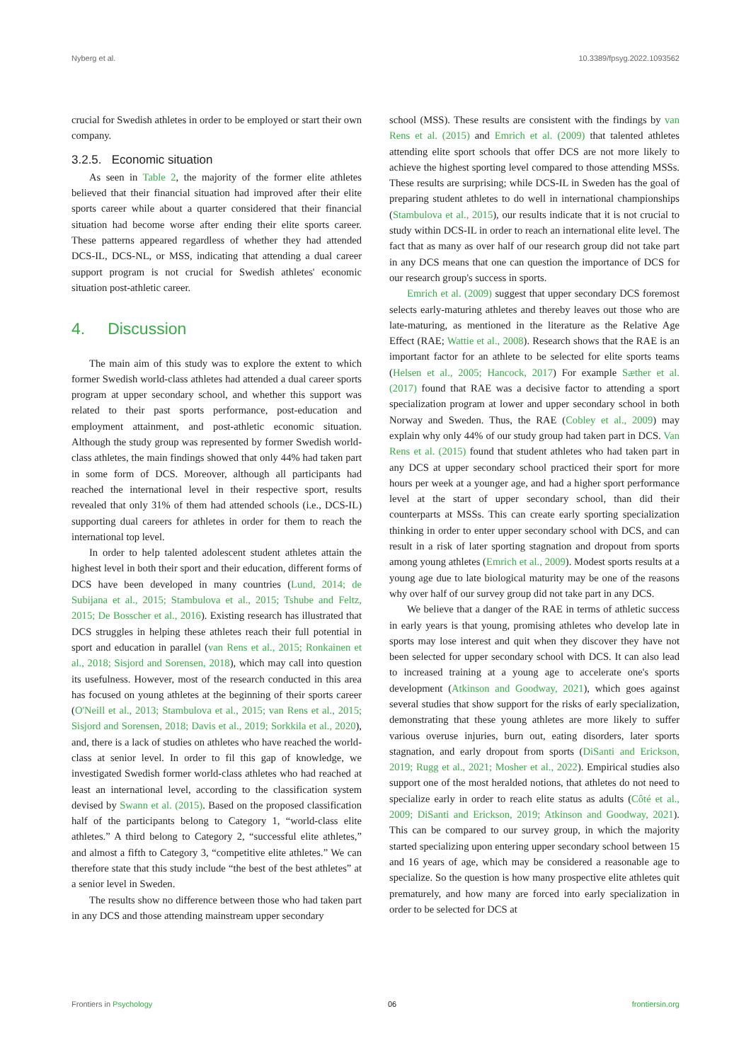Nyberg et al. 10.3389/fpsyg.2022.1093562
crucial for Swedish athletes in order to be employed or start their own company.
3.2.5. Economic situation
As seen in Table 2, the majority of the former elite athletes believed that their financial situation had improved after their elite sports career while about a quarter considered that their financial situation had become worse after ending their elite sports career. These patterns appeared regardless of whether they had attended DCS-IL, DCS-NL, or MSS, indicating that attending a dual career support program is not crucial for Swedish athletes' economic situation post-athletic career.
4. Discussion
The main aim of this study was to explore the extent to which former Swedish world-class athletes had attended a dual career sports program at upper secondary school, and whether this support was related to their past sports performance, post-education and employment attainment, and post-athletic economic situation. Although the study group was represented by former Swedish world-class athletes, the main findings showed that only 44% had taken part in some form of DCS. Moreover, although all participants had reached the international level in their respective sport, results revealed that only 31% of them had attended schools (i.e., DCS-IL) supporting dual careers for athletes in order for them to reach the international top level.
In order to help talented adolescent student athletes attain the highest level in both their sport and their education, different forms of DCS have been developed in many countries (Lund, 2014; de Subijana et al., 2015; Stambulova et al., 2015; Tshube and Feltz, 2015; De Bosscher et al., 2016). Existing research has illustrated that DCS struggles in helping these athletes reach their full potential in sport and education in parallel (van Rens et al., 2015; Ronkainen et al., 2018; Sisjord and Sorensen, 2018), which may call into question its usefulness. However, most of the research conducted in this area has focused on young athletes at the beginning of their sports career (O'Neill et al., 2013; Stambulova et al., 2015; van Rens et al., 2015; Sisjord and Sorensen, 2018; Davis et al., 2019; Sorkkila et al., 2020), and, there is a lack of studies on athletes who have reached the world-class at senior level. In order to fil this gap of knowledge, we investigated Swedish former world-class athletes who had reached at least an international level, according to the classification system devised by Swann et al. (2015). Based on the proposed classification half of the participants belong to Category 1, “world-class elite athletes.” A third belong to Category 2, “successful elite athletes,” and almost a fifth to Category 3, “competitive elite athletes.” We can therefore state that this study include “the best of the best athletes” at a senior level in Sweden.
The results show no difference between those who had taken part in any DCS and those attending mainstream upper secondary
school (MSS). These results are consistent with the findings by van Rens et al. (2015) and Emrich et al. (2009) that talented athletes attending elite sport schools that offer DCS are not more likely to achieve the highest sporting level compared to those attending MSSs. These results are surprising; while DCS-IL in Sweden has the goal of preparing student athletes to do well in international championships (Stambulova et al., 2015), our results indicate that it is not crucial to study within DCS-IL in order to reach an international elite level. The fact that as many as over half of our research group did not take part in any DCS means that one can question the importance of DCS for our research group's success in sports.
Emrich et al. (2009) suggest that upper secondary DCS foremost selects early-maturing athletes and thereby leaves out those who are late-maturing, as mentioned in the literature as the Relative Age Effect (RAE; Wattie et al., 2008). Research shows that the RAE is an important factor for an athlete to be selected for elite sports teams (Helsen et al., 2005; Hancock, 2017) For example Sæther et al. (2017) found that RAE was a decisive factor to attending a sport specialization program at lower and upper secondary school in both Norway and Sweden. Thus, the RAE (Cobley et al., 2009) may explain why only 44% of our study group had taken part in DCS. Van Rens et al. (2015) found that student athletes who had taken part in any DCS at upper secondary school practiced their sport for more hours per week at a younger age, and had a higher sport performance level at the start of upper secondary school, than did their counterparts at MSSs. This can create early sporting specialization thinking in order to enter upper secondary school with DCS, and can result in a risk of later sporting stagnation and dropout from sports among young athletes (Emrich et al., 2009). Modest sports results at a young age due to late biological maturity may be one of the reasons why over half of our survey group did not take part in any DCS.
We believe that a danger of the RAE in terms of athletic success in early years is that young, promising athletes who develop late in sports may lose interest and quit when they discover they have not been selected for upper secondary school with DCS. It can also lead to increased training at a young age to accelerate one's sports development (Atkinson and Goodway, 2021), which goes against several studies that show support for the risks of early specialization, demonstrating that these young athletes are more likely to suffer various overuse injuries, burn out, eating disorders, later sports stagnation, and early dropout from sports (DiSanti and Erickson, 2019; Rugg et al., 2021; Mosher et al., 2022). Empirical studies also support one of the most heralded notions, that athletes do not need to specialize early in order to reach elite status as adults (Côté et al., 2009; DiSanti and Erickson, 2019; Atkinson and Goodway, 2021). This can be compared to our survey group, in which the majority started specializing upon entering upper secondary school between 15 and 16 years of age, which may be considered a reasonable age to specialize. So the question is how many prospective elite athletes quit prematurely, and how many are forced into early specialization in order to be selected for DCS at
Frontiers in Psychology 06 frontiersin.org